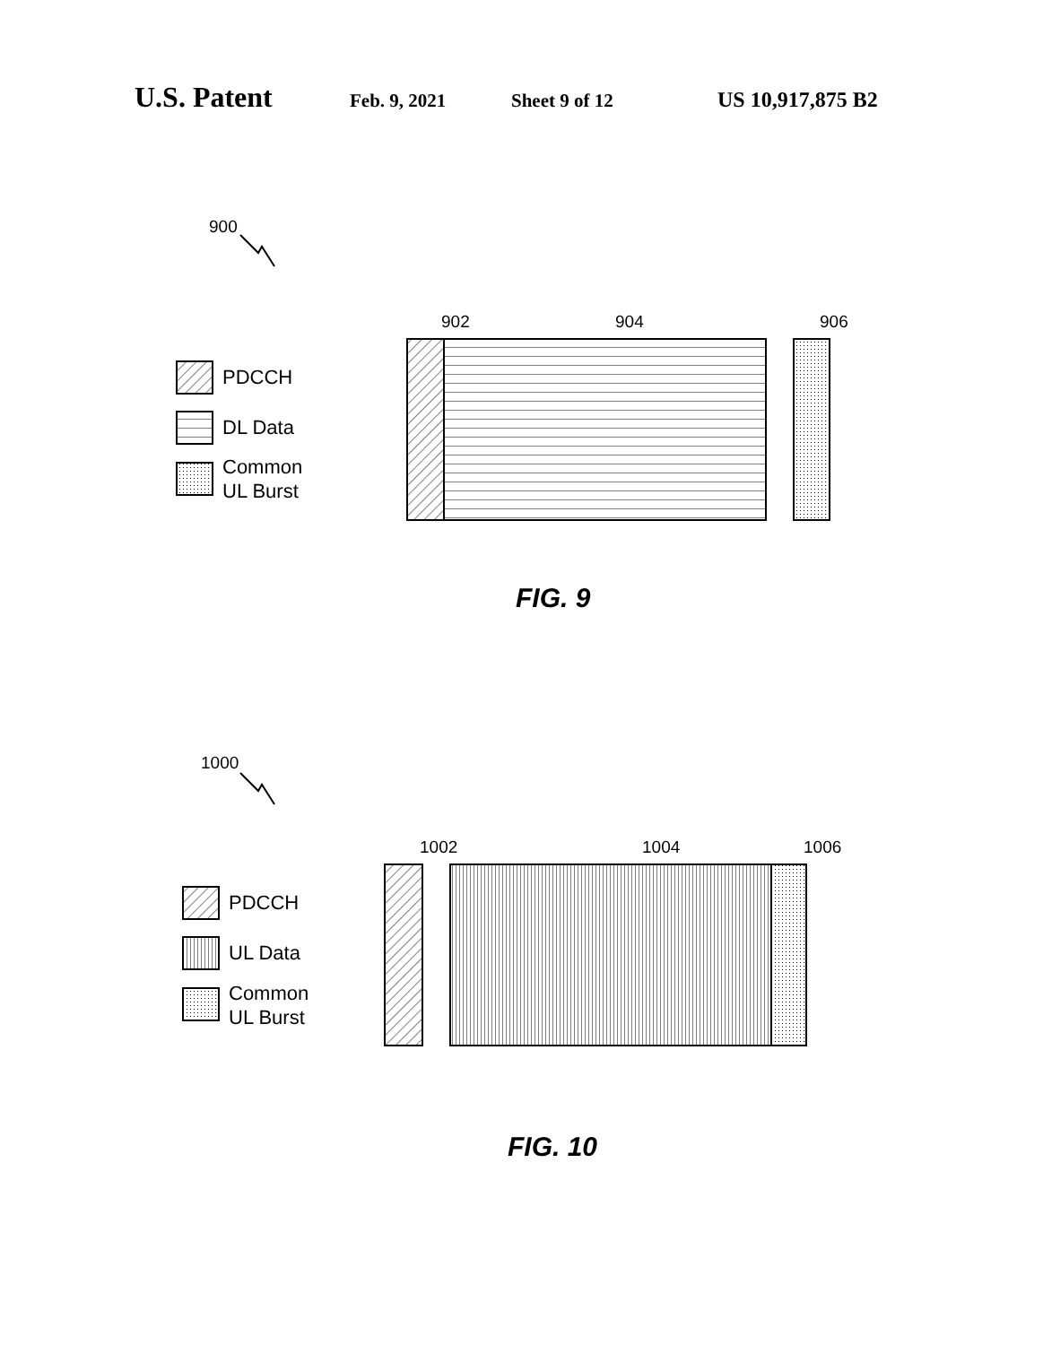U.S. Patent Feb. 9, 2021 Sheet 9 of 12 US 10,917,875 B2
900
PDCCH
DL Data
Common
UL Burst
902
904
906
FIG. 9
1000
PDCCH
UL Data
Common
UL Burst
1002
1004
1006
FIG. 10